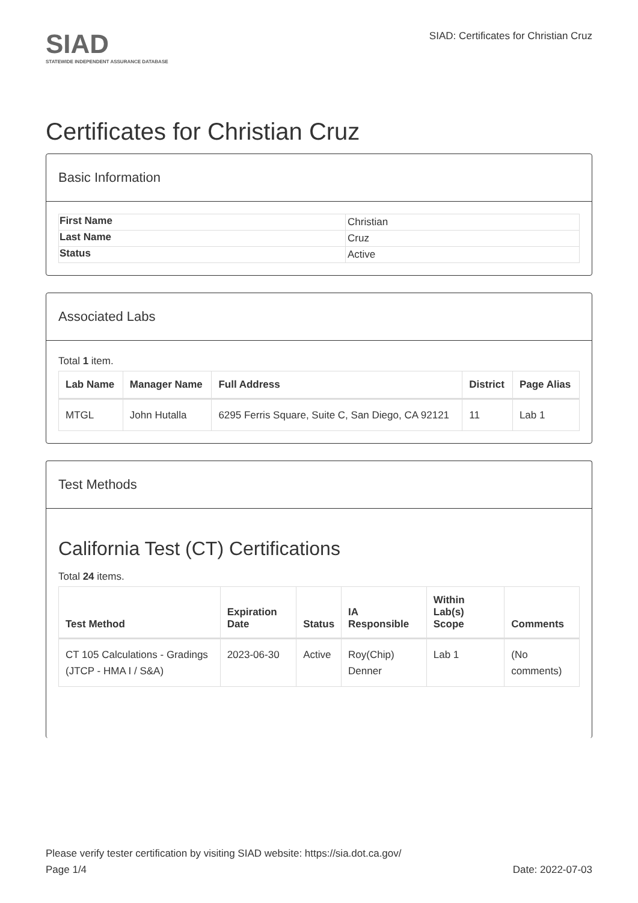SIAD
STATEWIDE INDEPENDENT ASSURANCE DATABASE
SIAD: Certificates for Christian Cruz
Certificates for Christian Cruz
Basic Information
| First Name | Christian |
| Last Name | Cruz |
| Status | Active |
Associated Labs
Total 1 item.
| Lab Name | Manager Name | Full Address | District | Page Alias |
| --- | --- | --- | --- | --- |
| MTGL | John Hutalla | 6295 Ferris Square, Suite C, San Diego, CA 92121 | 11 | Lab 1 |
Test Methods
California Test (CT) Certifications
Total 24 items.
| Test Method | Expiration Date | Status | IA Responsible | Within Lab(s) Scope | Comments |
| --- | --- | --- | --- | --- | --- |
| CT 105 Calculations - Gradings (JTCP - HMA I / S&A) | 2023-06-30 | Active | Roy(Chip) Denner | Lab 1 | (No comments) |
Please verify tester certification by visiting SIAD website: https://sia.dot.ca.gov/
Page 1/4 Date: 2022-07-03